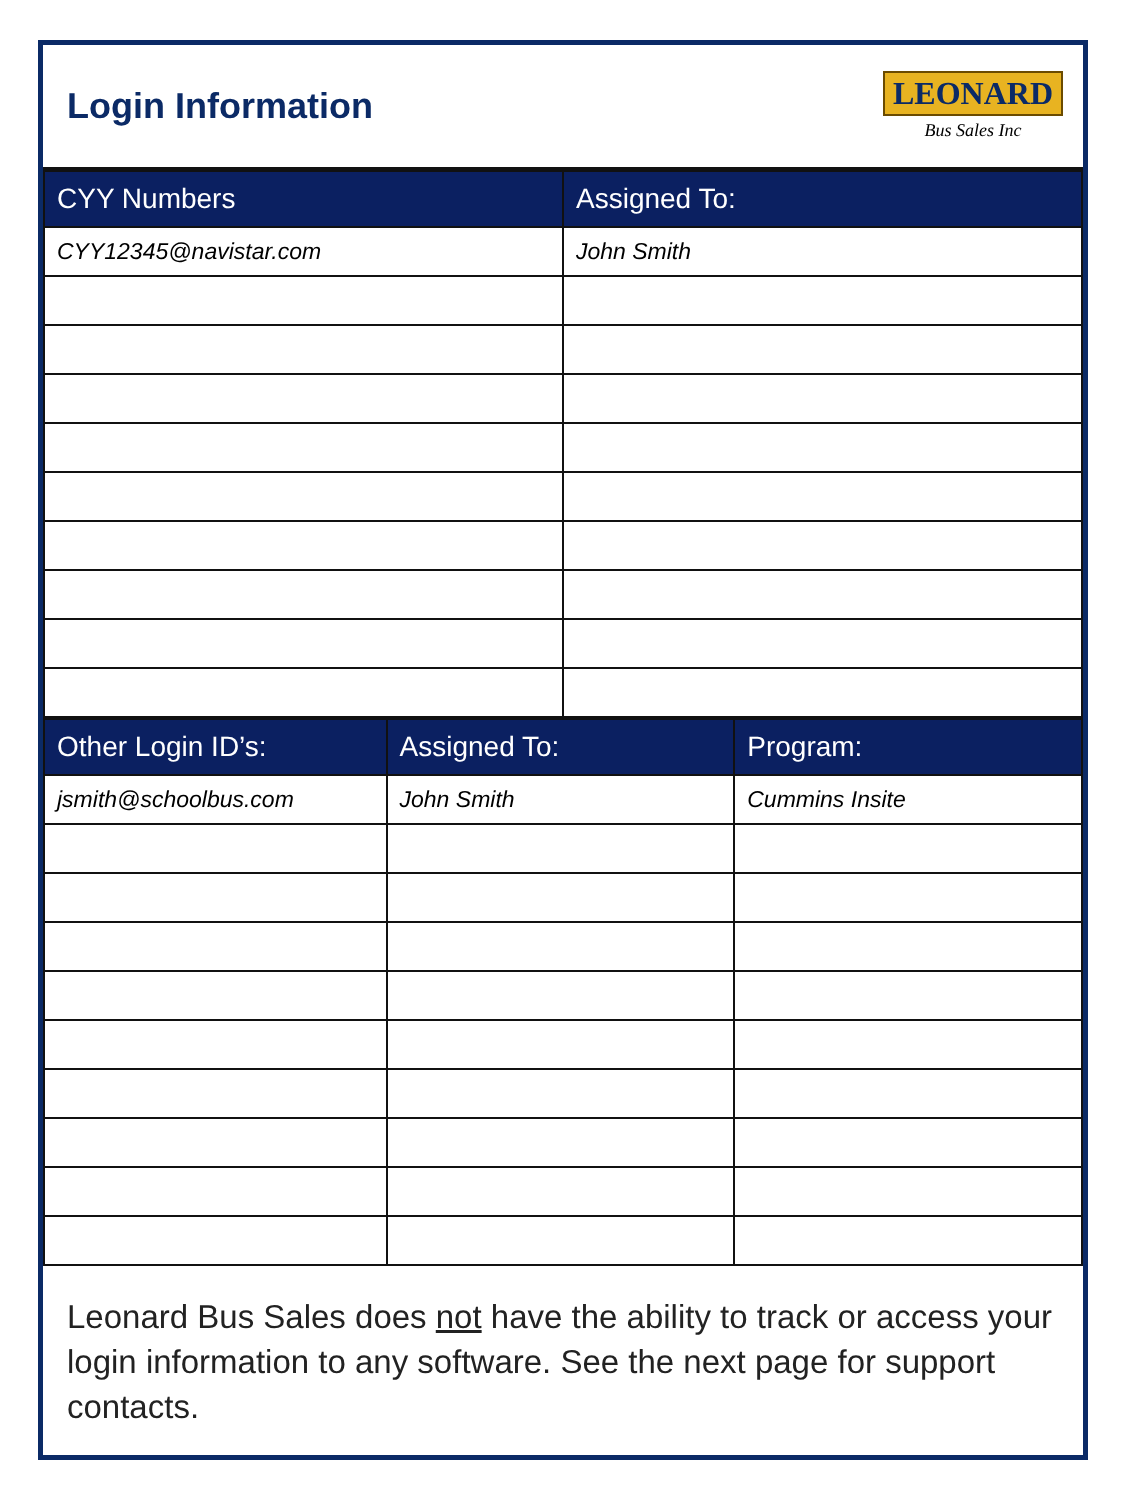Login Information
LEONARD
Bus Sales Inc
| CYY Numbers | Assigned To: |
| --- | --- |
| CYY12345@navistar.com | John Smith |
| Other Login ID’s: | Assigned To: | Program: |
| --- | --- | --- |
| jsmith@schoolbus.com | John Smith | Cummins Insite |
Leonard Bus Sales does not have the ability to track or access your login information to any software. See the next page for support contacts.